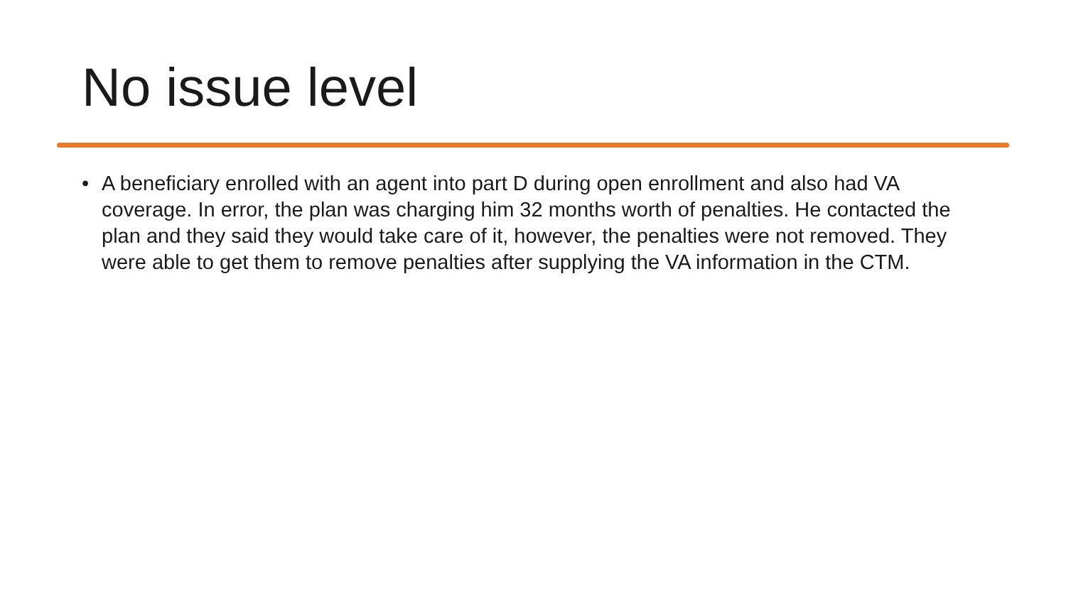No issue level
• A beneficiary enrolled with an agent into part D during open enrollment and also had VA coverage. In error, the plan was charging him 32 months worth of penalties. He contacted the plan and they said they would take care of it, however, the penalties were not removed. They were able to get them to remove penalties after supplying the VA information in the CTM.